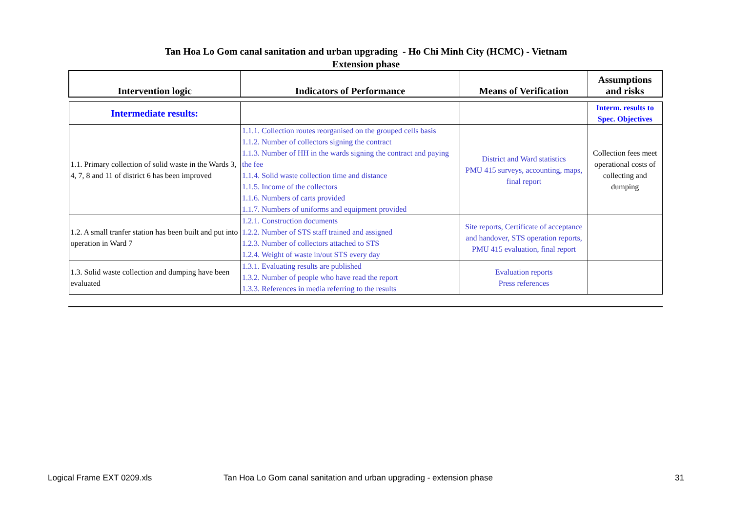Tan Hoa Lo Gom canal sanitation and urban upgrading - Ho Chi Minh City (HCMC) - Vietnam
Extension phase
| Intervention logic | Indicators of Performance | Means of Verification | Assumptions and risks |
| --- | --- | --- | --- |
| Intermediate results: | | | Interm. results to Spec. Objectives |
| 1.1. Primary collection of solid waste in the Wards 3, 4, 7, 8 and 11 of district 6 has been improved | 1.1.1. Collection routes reorganised on the grouped cells basis 1.1.2. Number of collectors signing the contract 1.1.3. Number of HH in the wards signing the contract and paying the fee 1.1.4. Solid waste collection time and distance 1.1.5. Income of the collectors 1.1.6. Numbers of carts provided 1.1.7. Numbers of uniforms and equipment provided | District and Ward statistics PMU 415 surveys, accounting, maps, final report | Collection fees meet operational costs of collecting and dumping |
| 1.2. A small tranfer station has been built and put into operation in Ward 7 | 1.2.1. Construction documents 1.2.2. Number of STS staff trained and assigned 1.2.3. Number of collectors attached to STS 1.2.4. Weight of waste in/out STS every day | Site reports, Certificate of acceptance and handover, STS operation reports, PMU 415 evaluation, final report | |
| 1.3. Solid waste collection and dumping have been evaluated | 1.3.1. Evaluating results are published 1.3.2. Number of people who have read the report 1.3.3. References in media referring to the results | Evaluation reports Press references | |
Logical Frame EXT 0209.xls Tan Hoa Lo Gom canal sanitation and urban upgrading - extension phase 31